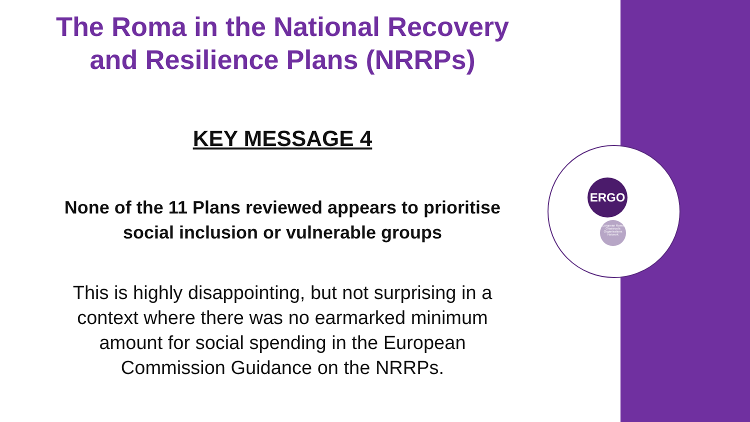ERGO
European Roma Grassroots Organisations Network
The Roma in the National Recovery
and Resilience Plans (NRRPs)
KEY MESSAGE 4
None of the 11 Plans reviewed appears to prioritise
social inclusion or vulnerable groups
This is highly disappointing, but not surprising in a
context where there was no earmarked minimum
amount for social spending in the European
Commission Guidance on the NRRPs.